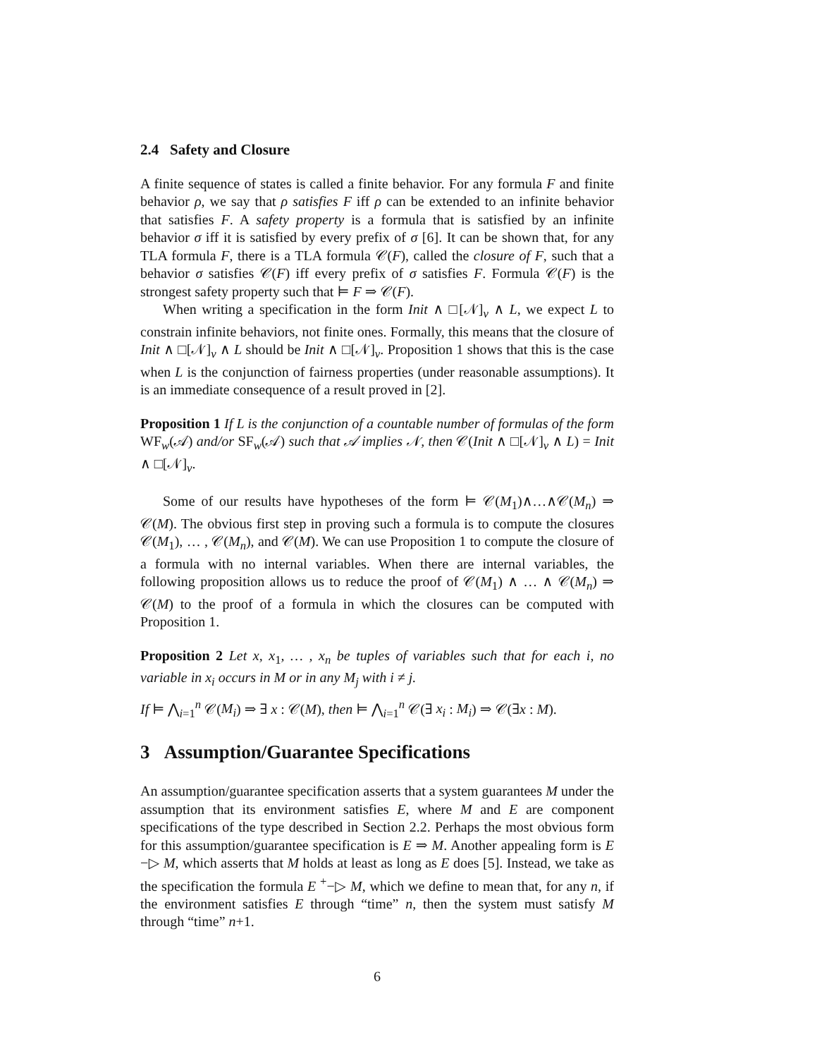2.4 Safety and Closure
A finite sequence of states is called a finite behavior. For any formula F and finite behavior ρ, we say that ρ satisfies F iff ρ can be extended to an infinite behavior that satisfies F. A safety property is a formula that is satisfied by an infinite behavior σ iff it is satisfied by every prefix of σ [6]. It can be shown that, for any TLA formula F, there is a TLA formula 𝒞(F), called the closure of F, such that a behavior σ satisfies 𝒞(F) iff every prefix of σ satisfies F. Formula 𝒞(F) is the strongest safety property such that ⊨ F ⇒ 𝒞(F).
When writing a specification in the form Init ∧ □[𝒩]<sub>v</sub> ∧ L, we expect L to constrain infinite behaviors, not finite ones. Formally, this means that the closure of Init ∧ □[𝒩]<sub>v</sub> ∧ L should be Init ∧ □[𝒩]<sub>v</sub>. Proposition 1 shows that this is the case when L is the conjunction of fairness properties (under reasonable assumptions). It is an immediate consequence of a result proved in [2].
Proposition 1 If L is the conjunction of a countable number of formulas of the form WF<sub>w</sub>(𝒜) and/or SF<sub>w</sub>(𝒜) such that 𝒜 implies 𝒩, then 𝒞(Init ∧ □[𝒩]<sub>v</sub> ∧ L) = Init ∧ □[𝒩]<sub>v</sub>.
Some of our results have hypotheses of the form ⊨ 𝒞(M<sub>1</sub>)∧…∧𝒞(M<sub>n</sub>) ⇒ 𝒞(M). The obvious first step in proving such a formula is to compute the closures 𝒞(M<sub>1</sub>), … , 𝒞(M<sub>n</sub>), and 𝒞(M). We can use Proposition 1 to compute the closure of a formula with no internal variables. When there are internal variables, the following proposition allows us to reduce the proof of 𝒞(M<sub>1</sub>) ∧ … ∧ 𝒞(M<sub>n</sub>) ⇒ 𝒞(M) to the proof of a formula in which the closures can be computed with Proposition 1.
Proposition 2 Let x, x<sub>1</sub>, … , x<sub>n</sub> be tuples of variables such that for each i, no variable in x<sub>i</sub> occurs in M or in any M<sub>j</sub> with i ≠ j.
If ⊨ ⋀<sub>i=1</sub><sup>n</sup> 𝒞(M<sub>i</sub>) ⇒ ∃ x : 𝒞(M), then ⊨ ⋀<sub>i=1</sub><sup>n</sup> 𝒞(∃ x<sub>i</sub> : M<sub>i</sub>) ⇒ 𝒞(∃x : M).
3 Assumption/Guarantee Specifications
An assumption/guarantee specification asserts that a system guarantees M under the assumption that its environment satisfies E, where M and E are component specifications of the type described in Section 2.2. Perhaps the most obvious form for this assumption/guarantee specification is E ⇒ M. Another appealing form is E −▷ M, which asserts that M holds at least as long as E does [5]. Instead, we take as the specification the formula E <sup>+</sup>−▷ M, which we define to mean that, for any n, if the environment satisfies E through “time” n, then the system must satisfy M through “time” n+1.
6